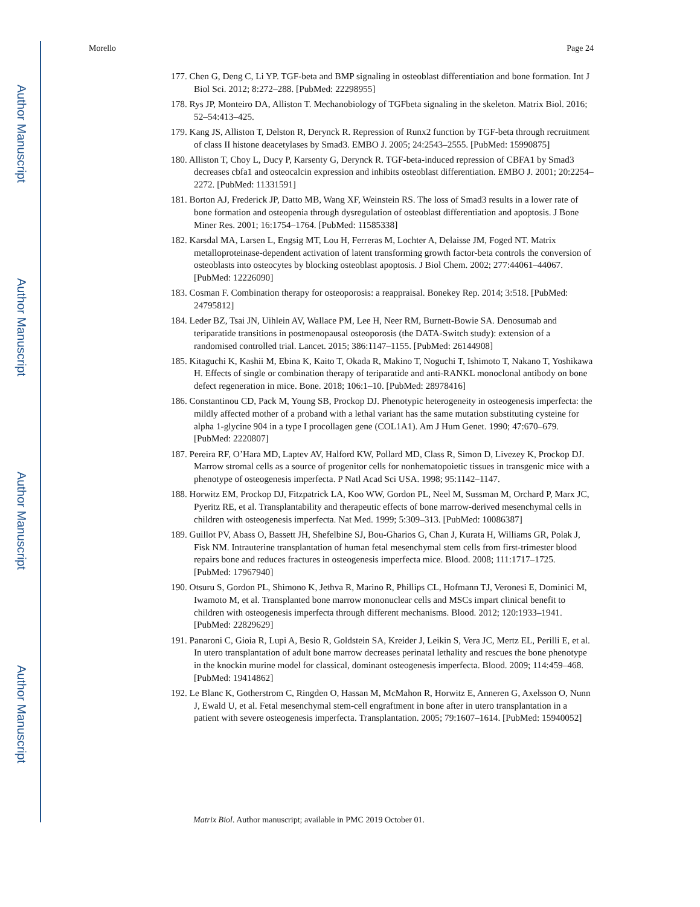Author Manuscript
Author Manuscript
Author Manuscript
Author Manuscript
Morello Page 24
177. Chen G, Deng C, Li YP. TGF-beta and BMP signaling in osteoblast differentiation and bone formation. Int J Biol Sci. 2012; 8:272–288. [PubMed: 22298955]
178. Rys JP, Monteiro DA, Alliston T. Mechanobiology of TGFbeta signaling in the skeleton. Matrix Biol. 2016; 52–54:413–425.
179. Kang JS, Alliston T, Delston R, Derynck R. Repression of Runx2 function by TGF-beta through recruitment of class II histone deacetylases by Smad3. EMBO J. 2005; 24:2543–2555. [PubMed: 15990875]
180. Alliston T, Choy L, Ducy P, Karsenty G, Derynck R. TGF-beta-induced repression of CBFA1 by Smad3 decreases cbfa1 and osteocalcin expression and inhibits osteoblast differentiation. EMBO J. 2001; 20:2254–2272. [PubMed: 11331591]
181. Borton AJ, Frederick JP, Datto MB, Wang XF, Weinstein RS. The loss of Smad3 results in a lower rate of bone formation and osteopenia through dysregulation of osteoblast differentiation and apoptosis. J Bone Miner Res. 2001; 16:1754–1764. [PubMed: 11585338]
182. Karsdal MA, Larsen L, Engsig MT, Lou H, Ferreras M, Lochter A, Delaisse JM, Foged NT. Matrix metalloproteinase-dependent activation of latent transforming growth factor-beta controls the conversion of osteoblasts into osteocytes by blocking osteoblast apoptosis. J Biol Chem. 2002; 277:44061–44067. [PubMed: 12226090]
183. Cosman F. Combination therapy for osteoporosis: a reappraisal. Bonekey Rep. 2014; 3:518. [PubMed: 24795812]
184. Leder BZ, Tsai JN, Uihlein AV, Wallace PM, Lee H, Neer RM, Burnett-Bowie SA. Denosumab and teriparatide transitions in postmenopausal osteoporosis (the DATA-Switch study): extension of a randomised controlled trial. Lancet. 2015; 386:1147–1155. [PubMed: 26144908]
185. Kitaguchi K, Kashii M, Ebina K, Kaito T, Okada R, Makino T, Noguchi T, Ishimoto T, Nakano T, Yoshikawa H. Effects of single or combination therapy of teriparatide and anti-RANKL monoclonal antibody on bone defect regeneration in mice. Bone. 2018; 106:1–10. [PubMed: 28978416]
186. Constantinou CD, Pack M, Young SB, Prockop DJ. Phenotypic heterogeneity in osteogenesis imperfecta: the mildly affected mother of a proband with a lethal variant has the same mutation substituting cysteine for alpha 1-glycine 904 in a type I procollagen gene (COL1A1). Am J Hum Genet. 1990; 47:670–679. [PubMed: 2220807]
187. Pereira RF, O’Hara MD, Laptev AV, Halford KW, Pollard MD, Class R, Simon D, Livezey K, Prockop DJ. Marrow stromal cells as a source of progenitor cells for nonhematopoietic tissues in transgenic mice with a phenotype of osteogenesis imperfecta. P Natl Acad Sci USA. 1998; 95:1142–1147.
188. Horwitz EM, Prockop DJ, Fitzpatrick LA, Koo WW, Gordon PL, Neel M, Sussman M, Orchard P, Marx JC, Pyeritz RE, et al. Transplantability and therapeutic effects of bone marrow-derived mesenchymal cells in children with osteogenesis imperfecta. Nat Med. 1999; 5:309–313. [PubMed: 10086387]
189. Guillot PV, Abass O, Bassett JH, Shefelbine SJ, Bou-Gharios G, Chan J, Kurata H, Williams GR, Polak J, Fisk NM. Intrauterine transplantation of human fetal mesenchymal stem cells from first-trimester blood repairs bone and reduces fractures in osteogenesis imperfecta mice. Blood. 2008; 111:1717–1725. [PubMed: 17967940]
190. Otsuru S, Gordon PL, Shimono K, Jethva R, Marino R, Phillips CL, Hofmann TJ, Veronesi E, Dominici M, Iwamoto M, et al. Transplanted bone marrow mononuclear cells and MSCs impart clinical benefit to children with osteogenesis imperfecta through different mechanisms. Blood. 2012; 120:1933–1941. [PubMed: 22829629]
191. Panaroni C, Gioia R, Lupi A, Besio R, Goldstein SA, Kreider J, Leikin S, Vera JC, Mertz EL, Perilli E, et al. In utero transplantation of adult bone marrow decreases perinatal lethality and rescues the bone phenotype in the knockin murine model for classical, dominant osteogenesis imperfecta. Blood. 2009; 114:459–468. [PubMed: 19414862]
192. Le Blanc K, Gotherstrom C, Ringden O, Hassan M, McMahon R, Horwitz E, Anneren G, Axelsson O, Nunn J, Ewald U, et al. Fetal mesenchymal stem-cell engraftment in bone after in utero transplantation in a patient with severe osteogenesis imperfecta. Transplantation. 2005; 79:1607–1614. [PubMed: 15940052]
Matrix Biol. Author manuscript; available in PMC 2019 October 01.